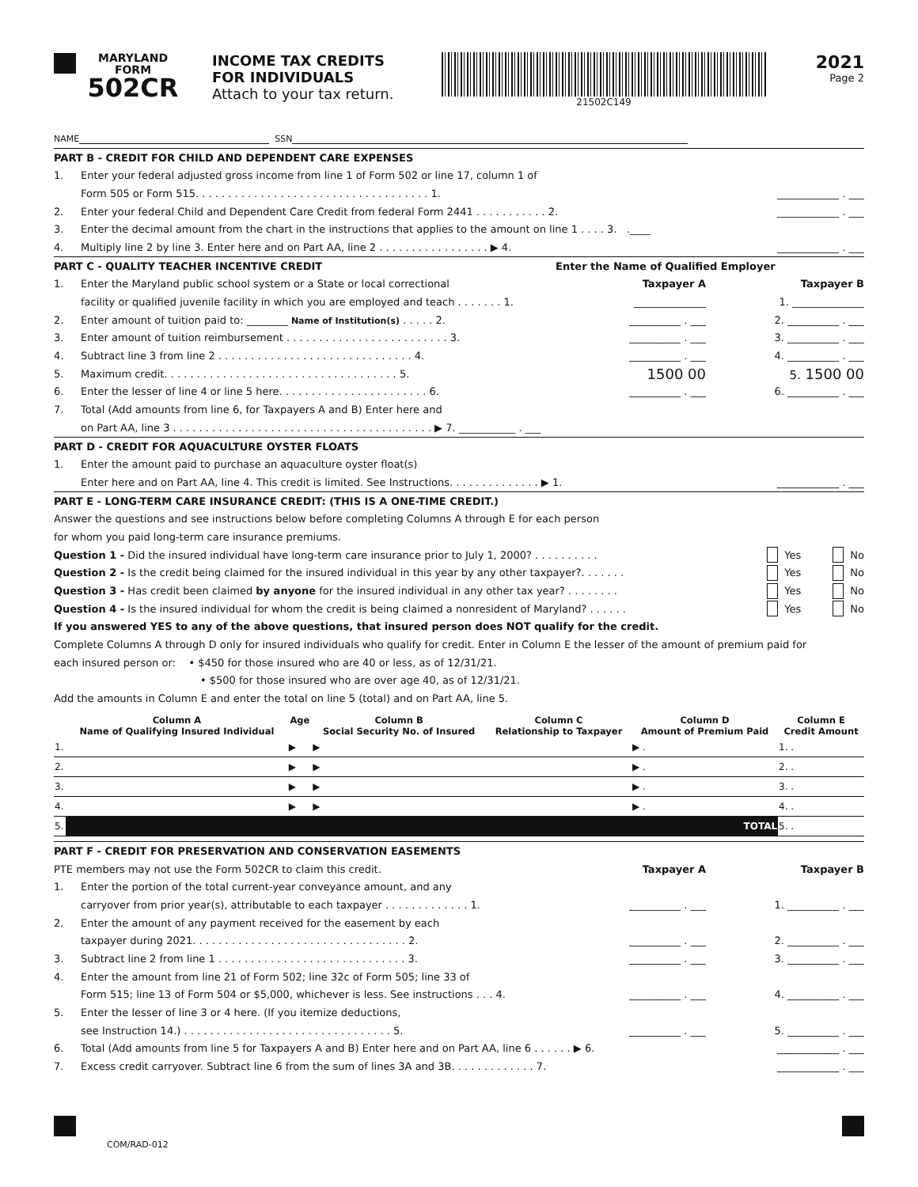MARYLAND
FORM
502CR
INCOME TAX CREDITS
FOR INDIVIDUALS
Attach to your tax return.
21502C149
2021
Page 2
NAME SSN
PART B - CREDIT FOR CHILD AND DEPENDENT CARE EXPENSES
1. Enter your federal adjusted gross income from line 1 of Form 502 or line 17, column 1 of
Form 505 or Form 515. . . . . . . . . . . . . . . . . . . . . . . . . . . . . . . . . . . . 1. ____________ . ___
2. Enter your federal Child and Dependent Care Credit from federal Form 2441 . . . . . . . . . . . 2. ____________ . ___
3. Enter the decimal amount from the chart in the instructions that applies to the amount on line 1 . . . . 3. .____
4. Multiply line 2 by line 3. Enter here and on Part AA, line 2 . . . . . . . . . . . . . . . . . ▶ 4. ____________ . ___
PART C - QUALITY TEACHER INCENTIVE CREDIT Enter the Name of Qualified Employer
1. Enter the Maryland public school system or a State or local correctional Taxpayer A Taxpayer B
facility or qualified juvenile facility in which you are employed and teach . . . . . . . 1. ______________ 1. ______________
2. Enter amount of tuition paid to: ________ Name of Institution(s) . . . . . 2. __________ . ___ 2. __________ . ___
3. Enter amount of tuition reimbursement . . . . . . . . . . . . . . . . . . . . . . . . . 3. __________ . ___ 3. __________ . ___
4. Subtract line 3 from line 2 . . . . . . . . . . . . . . . . . . . . . . . . . . . . . . 4. __________ . ___ 4. __________ . ___
5. Maximum credit. . . . . . . . . . . . . . . . . . . . . . . . . . . . . . . . . . . . 5. 1500 00 5. 1500 00
6. Enter the lesser of line 4 or line 5 here. . . . . . . . . . . . . . . . . . . . . . . 6. __________ . ___ 6. __________ . ___
7. Total (Add amounts from line 6, for Taxpayers A and B) Enter here and
on Part AA, line 3 . . . . . . . . . . . . . . . . . . . . . . . . . . . . . . . . . . . . . . . . ▶ 7. ___________ . ___
PART D - CREDIT FOR AQUACULTURE OYSTER FLOATS
1. Enter the amount paid to purchase an aquaculture oyster float(s)
Enter here and on Part AA, line 4. This credit is limited. See Instructions. . . . . . . . . . . . . . ▶ 1. ____________ . ___
PART E - LONG-TERM CARE INSURANCE CREDIT: (THIS IS A ONE-TIME CREDIT.)
Answer the questions and see instructions below before completing Columns A through E for each person
for whom you paid long-term care insurance premiums.
Question 1 - Did the insured individual have long-term care insurance prior to July 1, 2000? . . . . . . . . . . Yes No
Question 2 - Is the credit being claimed for the insured individual in this year by any other taxpayer?. . . . . . . Yes No
Question 3 - Has credit been claimed by anyone for the insured individual in any other tax year? . . . . . . . . Yes No
Question 4 - Is the insured individual for whom the credit is being claimed a nonresident of Maryland? . . . . . . Yes No
If you answered YES to any of the above questions, that insured person does NOT qualify for the credit.
Complete Columns A through D only for insured individuals who qualify for credit. Enter in Column E the lesser of the amount of premium paid for
each insured person or: • $450 for those insured who are 40 or less, as of 12/31/21.
• $500 for those insured who are over age 40, as of 12/31/21.
Add the amounts in Column E and enter the total on line 5 (total) and on Part AA, line 5.
| | Column A Name of Qualifying Insured Individual | Age | Column B Social Security No. of Insured | Column C Relationship to Taxpayer | Column D Amount of Premium Paid | Column E Credit Amount |
| --- | --- | --- | --- | --- | --- | --- |
| 1. | | ▶ | ▶ | | ▶ . | 1. . |
| 2. | | ▶ | ▶ | | ▶ . | 2. . |
| 3. | | ▶ | ▶ | | ▶ . | 3. . |
| 4. | | ▶ | ▶ | | ▶ . | 4. . |
| 5. | TOTAL | | | | | 5. . |
PART F - CREDIT FOR PRESERVATION AND CONSERVATION EASEMENTS
PTE members may not use the Form 502CR to claim this credit. Taxpayer A Taxpayer B
1. Enter the portion of the total current-year conveyance amount, and any
carryover from prior year(s), attributable to each taxpayer . . . . . . . . . . . . . 1. __________ . ___ 1. __________ . ___
2. Enter the amount of any payment received for the easement by each
taxpayer during 2021. . . . . . . . . . . . . . . . . . . . . . . . . . . . . . . . . 2. __________ . ___ 2. __________ . ___
3. Subtract line 2 from line 1 . . . . . . . . . . . . . . . . . . . . . . . . . . . . . 3. __________ . ___ 3. __________ . ___
4. Enter the amount from line 21 of Form 502; line 32c of Form 505; line 33 of
Form 515; line 13 of Form 504 or $5,000, whichever is less. See instructions . . . 4. __________ . ___ 4. __________ . ___
5. Enter the lesser of line 3 or 4 here. (If you itemize deductions,
see Instruction 14.) . . . . . . . . . . . . . . . . . . . . . . . . . . . . . . . . 5. __________ . ___ 5. __________ . ___
6. Total (Add amounts from line 5 for Taxpayers A and B) Enter here and on Part AA, line 6 . . . . . . ▶ 6. ____________ . ___
7. Excess credit carryover. Subtract line 6 from the sum of lines 3A and 3B. . . . . . . . . . . . . 7. ____________ . ___
COM/RAD-012